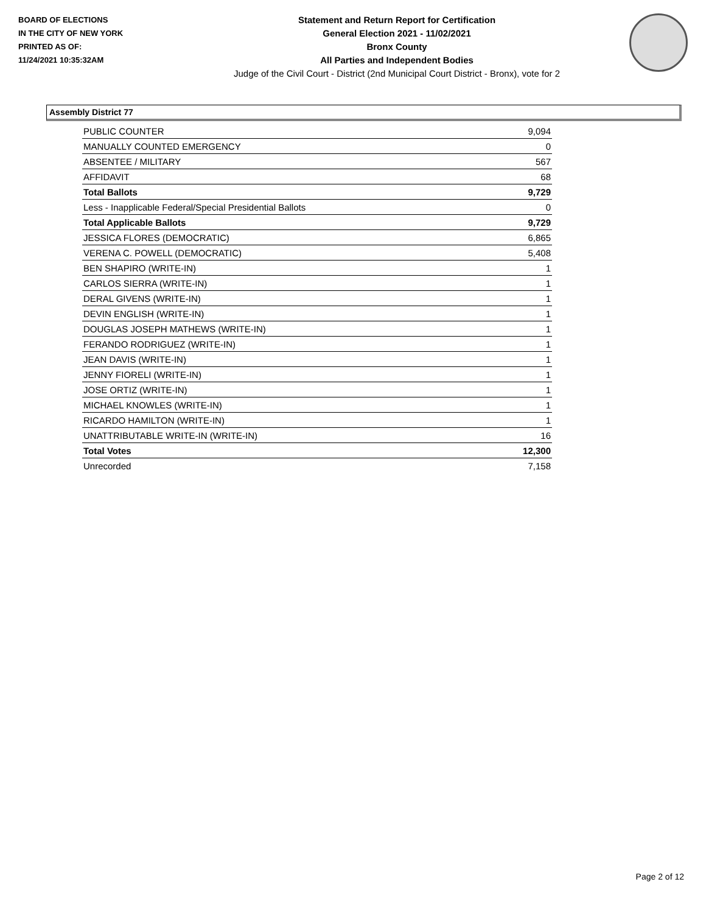BOARD OF ELECTIONS
IN THE CITY OF NEW YORK
PRINTED AS OF:
11/24/2021 10:35:32AM
Statement and Return Report for Certification
General Election 2021 - 11/02/2021
Bronx County
All Parties and Independent Bodies
Judge of the Civil Court - District (2nd Municipal Court District - Bronx), vote for 2
Assembly District 77
| PUBLIC COUNTER | 9,094 |
| MANUALLY COUNTED EMERGENCY | 0 |
| ABSENTEE / MILITARY | 567 |
| AFFIDAVIT | 68 |
| Total Ballots | 9,729 |
| Less - Inapplicable Federal/Special Presidential Ballots | 0 |
| Total Applicable Ballots | 9,729 |
| JESSICA FLORES (DEMOCRATIC) | 6,865 |
| VERENA C. POWELL (DEMOCRATIC) | 5,408 |
| BEN SHAPIRO (WRITE-IN) | 1 |
| CARLOS SIERRA (WRITE-IN) | 1 |
| DERAL GIVENS (WRITE-IN) | 1 |
| DEVIN ENGLISH (WRITE-IN) | 1 |
| DOUGLAS JOSEPH MATHEWS (WRITE-IN) | 1 |
| FERANDO RODRIGUEZ (WRITE-IN) | 1 |
| JEAN DAVIS (WRITE-IN) | 1 |
| JENNY FIORELI (WRITE-IN) | 1 |
| JOSE ORTIZ (WRITE-IN) | 1 |
| MICHAEL KNOWLES (WRITE-IN) | 1 |
| RICARDO HAMILTON (WRITE-IN) | 1 |
| UNATTRIBUTABLE WRITE-IN (WRITE-IN) | 16 |
| Total Votes | 12,300 |
| Unrecorded | 7,158 |
Page 2 of 12